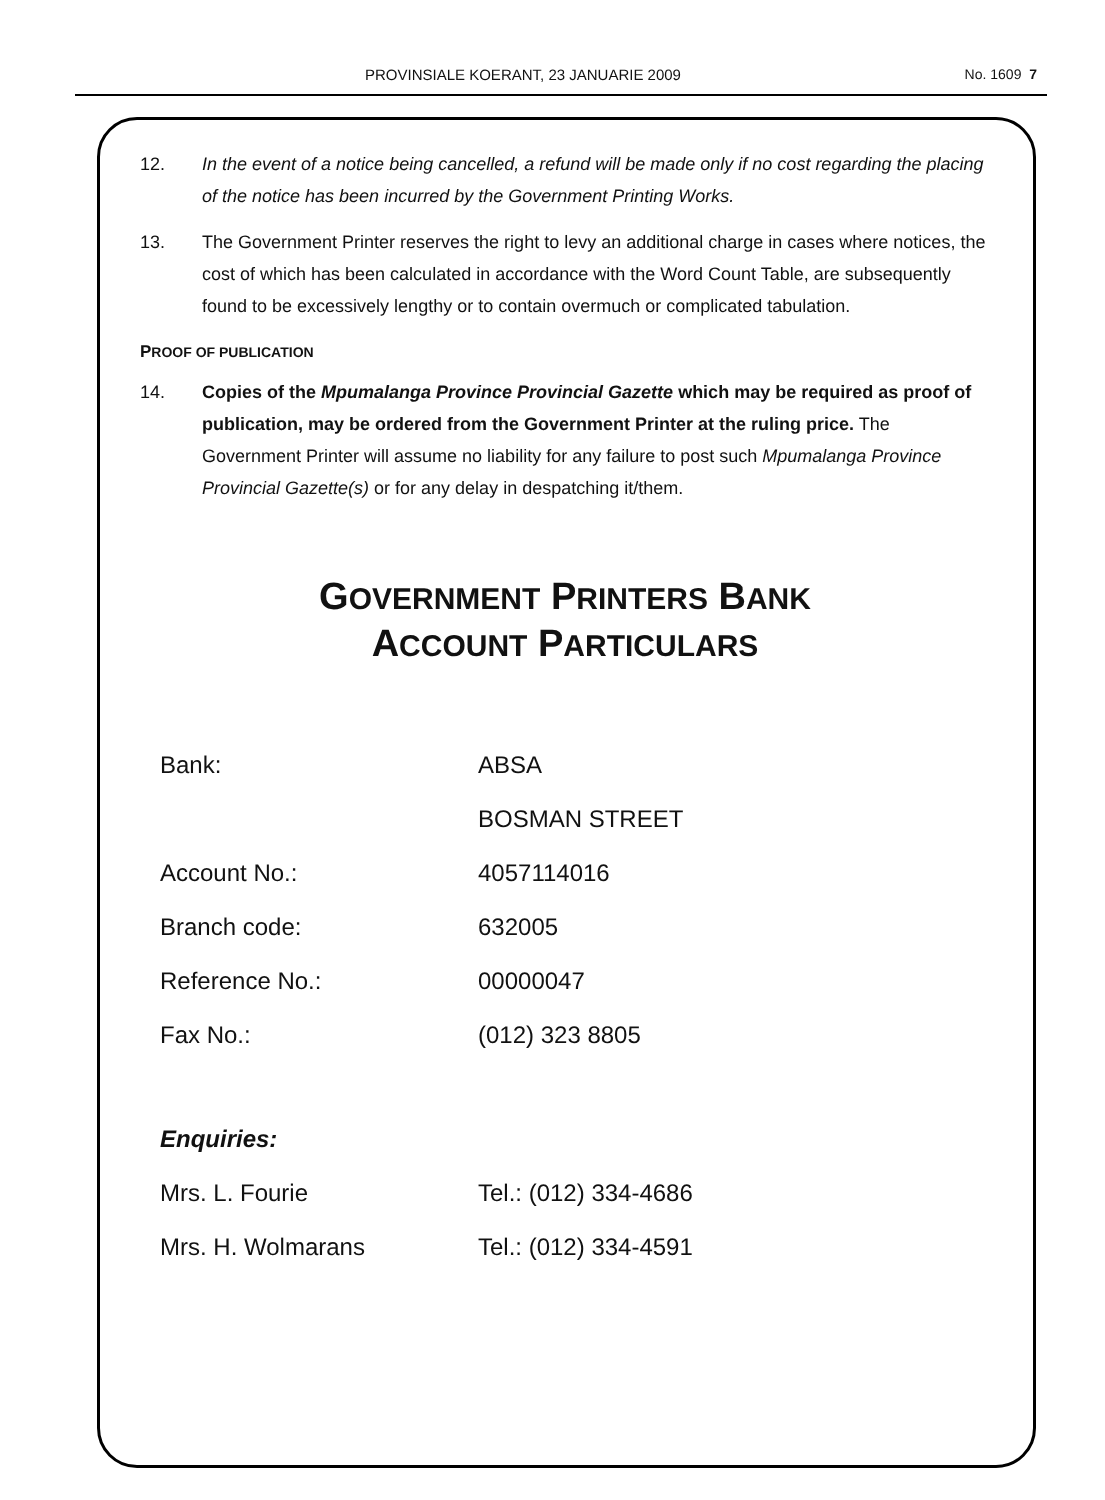PROVINSIALE KOERANT, 23 JANUARIE 2009 No. 1609 7
12. In the event of a notice being cancelled, a refund will be made only if no cost regarding the placing of the notice has been incurred by the Government Printing Works.
13. The Government Printer reserves the right to levy an additional charge in cases where notices, the cost of which has been calculated in accordance with the Word Count Table, are subsequently found to be excessively lengthy or to contain overmuch or complicated tabulation.
PROOF OF PUBLICATION
14. Copies of the Mpumalanga Province Provincial Gazette which may be required as proof of publication, may be ordered from the Government Printer at the ruling price. The Government Printer will assume no liability for any failure to post such Mpumalanga Province Provincial Gazette(s) or for any delay in despatching it/them.
GOVERNMENT PRINTERS BANK
ACCOUNT PARTICULARS
| Bank: | ABSA |
| | BOSMAN STREET |
| Account No.: | 4057114016 |
| Branch code: | 632005 |
| Reference No.: | 00000047 |
| Fax No.: | (012) 323 8805 |
| Enquiries: | |
| Mrs. L. Fourie | Tel.: (012) 334-4686 |
| Mrs. H. Wolmarans | Tel.: (012) 334-4591 |